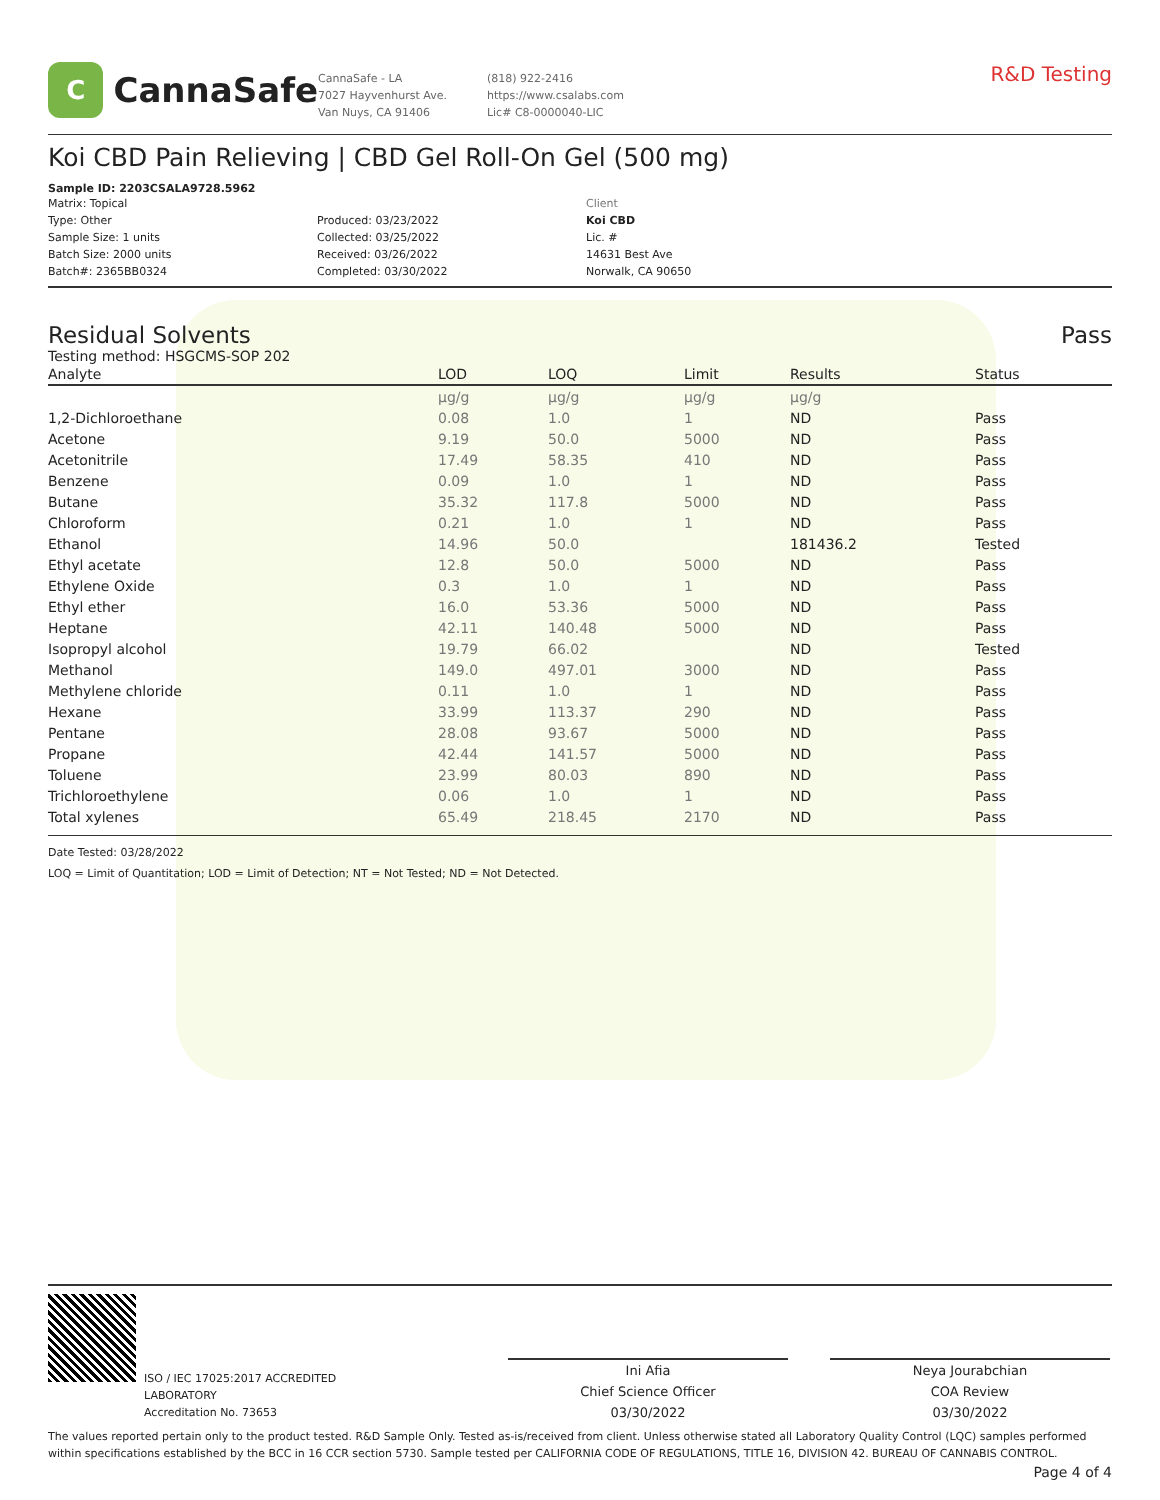C
CannaSafe
CannaSafe - LA
7027 Hayvenhurst Ave.
Van Nuys, CA 91406
(818) 922-2416
https://www.csalabs.com
Lic# C8-0000040-LIC
R&D Testing
Koi CBD Pain Relieving | CBD Gel Roll-On Gel (500 mg)
Sample ID: 2203CSALA9728.5962
Matrix: Topical
Type: Other
Sample Size: 1 units
Batch Size: 2000 units
Batch#: 2365BB0324
Produced: 03/23/2022
Collected: 03/25/2022
Received: 03/26/2022
Completed: 03/30/2022
Client
Koi CBD
Lic. #
14631 Best Ave
Norwalk, CA 90650
Residual Solvents Pass
Testing method: HSGCMS-SOP 202
| Analyte | LOD | LOQ | Limit | Results | Status |
| --- | --- | --- | --- | --- | --- |
| | µg/g | µg/g | µg/g | µg/g | |
| 1,2-Dichloroethane | 0.08 | 1.0 | 1 | ND | Pass |
| Acetone | 9.19 | 50.0 | 5000 | ND | Pass |
| Acetonitrile | 17.49 | 58.35 | 410 | ND | Pass |
| Benzene | 0.09 | 1.0 | 1 | ND | Pass |
| Butane | 35.32 | 117.8 | 5000 | ND | Pass |
| Chloroform | 0.21 | 1.0 | 1 | ND | Pass |
| Ethanol | 14.96 | 50.0 | | 181436.2 | Tested |
| Ethyl acetate | 12.8 | 50.0 | 5000 | ND | Pass |
| Ethylene Oxide | 0.3 | 1.0 | 1 | ND | Pass |
| Ethyl ether | 16.0 | 53.36 | 5000 | ND | Pass |
| Heptane | 42.11 | 140.48 | 5000 | ND | Pass |
| Isopropyl alcohol | 19.79 | 66.02 | | ND | Tested |
| Methanol | 149.0 | 497.01 | 3000 | ND | Pass |
| Methylene chloride | 0.11 | 1.0 | 1 | ND | Pass |
| Hexane | 33.99 | 113.37 | 290 | ND | Pass |
| Pentane | 28.08 | 93.67 | 5000 | ND | Pass |
| Propane | 42.44 | 141.57 | 5000 | ND | Pass |
| Toluene | 23.99 | 80.03 | 890 | ND | Pass |
| Trichloroethylene | 0.06 | 1.0 | 1 | ND | Pass |
| Total xylenes | 65.49 | 218.45 | 2170 | ND | Pass |
Date Tested: 03/28/2022
LOQ = Limit of Quantitation; LOD = Limit of Detection; NT = Not Tested; ND = Not Detected.
ISO / IEC 17025:2017 ACCREDITED
LABORATORY
Accreditation No. 73653
Ini Afia
Chief Science Officer
03/30/2022
Neya Jourabchian
COA Review
03/30/2022
The values reported pertain only to the product tested. R&D Sample Only. Tested as-is/received from client. Unless otherwise stated all Laboratory Quality Control (LQC) samples performed within specifications established by the BCC in 16 CCR section 5730. Sample tested per CALIFORNIA CODE OF REGULATIONS, TITLE 16, DIVISION 42. BUREAU OF CANNABIS CONTROL.
Page 4 of 4